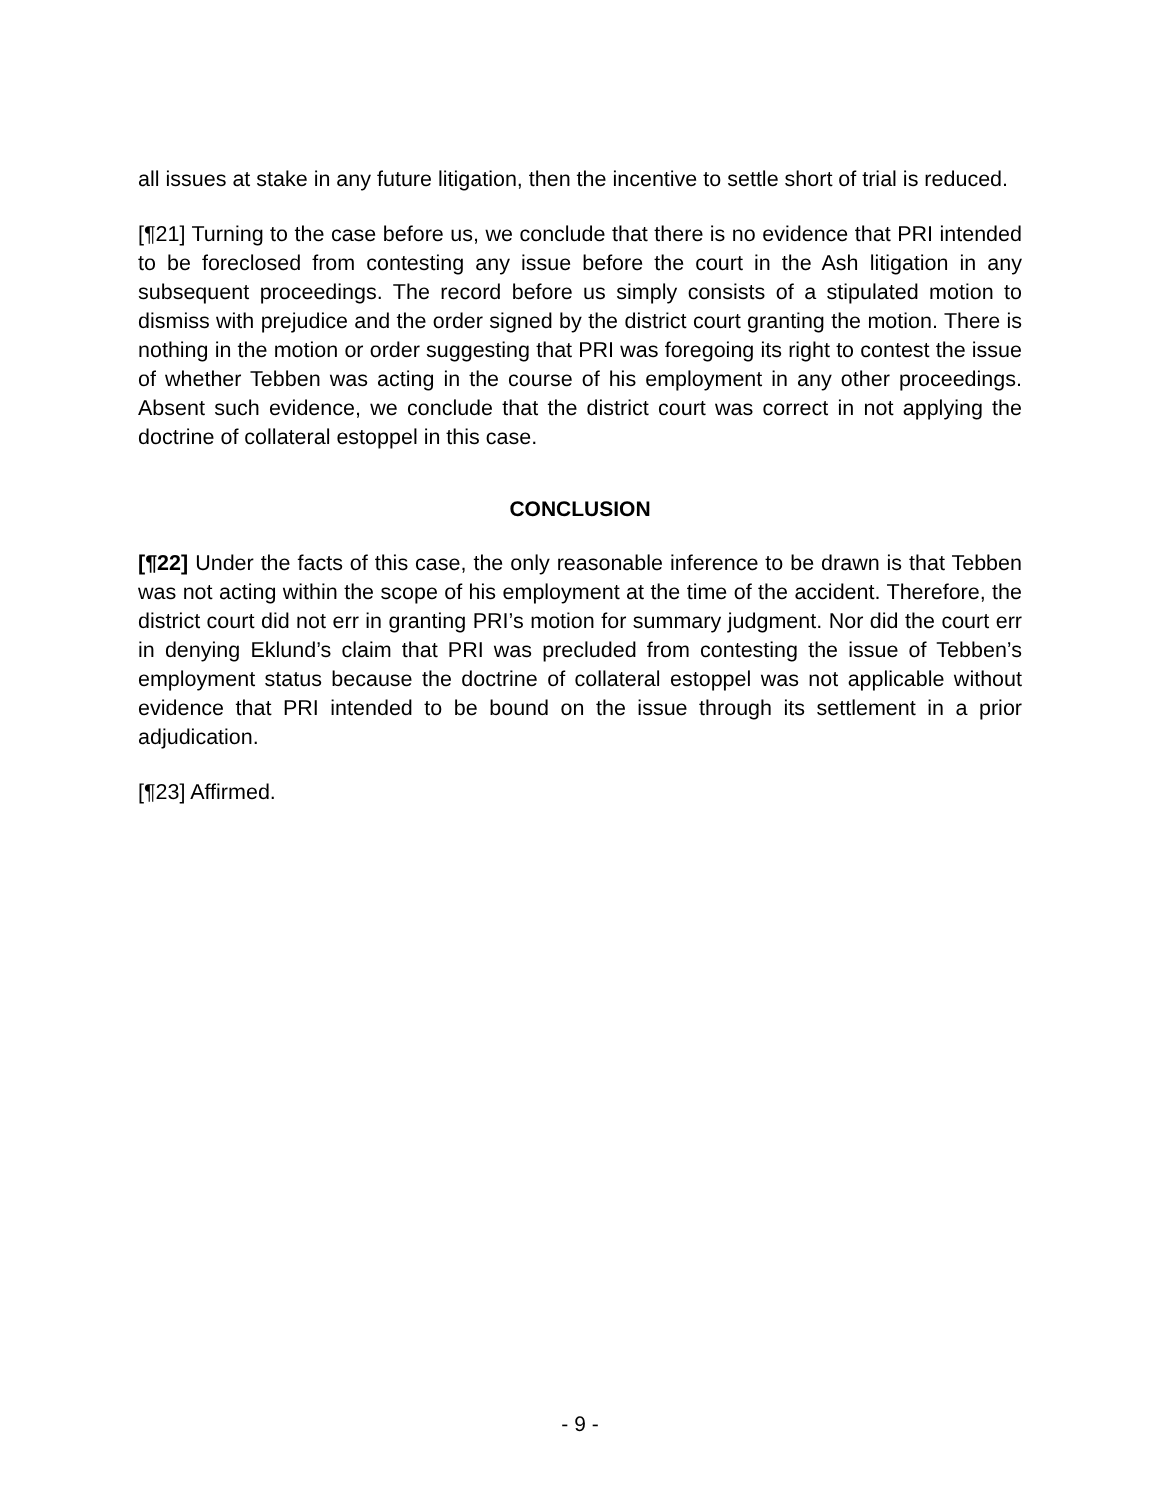all issues at stake in any future litigation, then the incentive to settle short of trial is reduced.
[¶21] Turning to the case before us, we conclude that there is no evidence that PRI intended to be foreclosed from contesting any issue before the court in the Ash litigation in any subsequent proceedings. The record before us simply consists of a stipulated motion to dismiss with prejudice and the order signed by the district court granting the motion. There is nothing in the motion or order suggesting that PRI was foregoing its right to contest the issue of whether Tebben was acting in the course of his employment in any other proceedings. Absent such evidence, we conclude that the district court was correct in not applying the doctrine of collateral estoppel in this case.
CONCLUSION
[¶22] Under the facts of this case, the only reasonable inference to be drawn is that Tebben was not acting within the scope of his employment at the time of the accident. Therefore, the district court did not err in granting PRI’s motion for summary judgment. Nor did the court err in denying Eklund’s claim that PRI was precluded from contesting the issue of Tebben’s employment status because the doctrine of collateral estoppel was not applicable without evidence that PRI intended to be bound on the issue through its settlement in a prior adjudication.
[¶23] Affirmed.
- 9 -